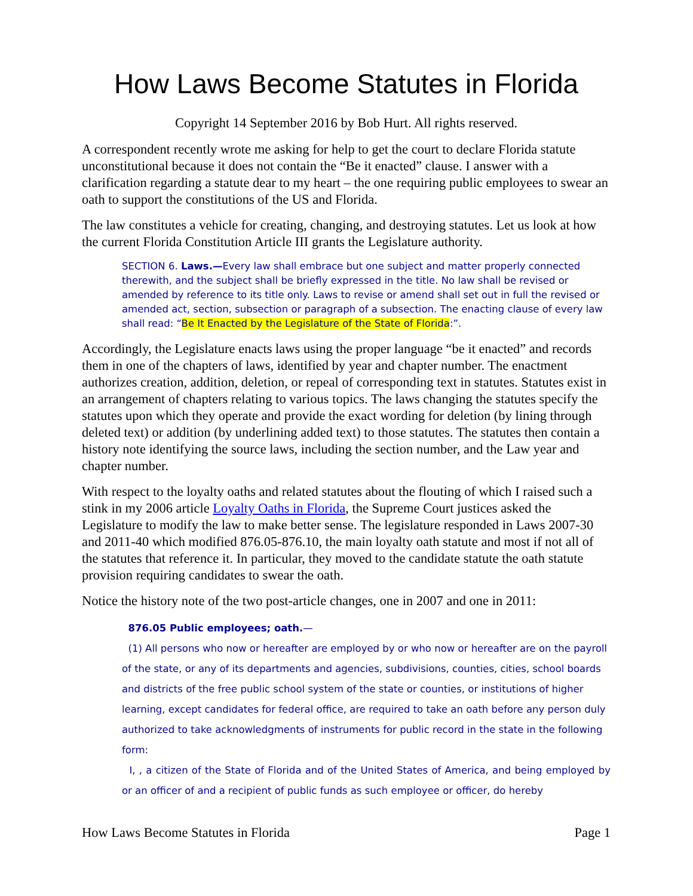How Laws Become Statutes in Florida
Copyright 14 September 2016 by Bob Hurt. All rights reserved.
A correspondent recently wrote me asking for help to get the court to declare Florida statute unconstitutional because it does not contain the “Be it enacted” clause. I answer with a clarification regarding a statute dear to my heart – the one requiring public employees to swear an oath to support the constitutions of the US and Florida.
The law constitutes a vehicle for creating, changing, and destroying statutes. Let us look at how the current Florida Constitution Article III grants the Legislature authority.
SECTION 6. Laws.—Every law shall embrace but one subject and matter properly connected therewith, and the subject shall be briefly expressed in the title. No law shall be revised or amended by reference to its title only. Laws to revise or amend shall set out in full the revised or amended act, section, subsection or paragraph of a subsection. The enacting clause of every law shall read: “Be It Enacted by the Legislature of the State of Florida:”.
Accordingly, the Legislature enacts laws using the proper language “be it enacted” and records them in one of the chapters of laws, identified by year and chapter number. The enactment authorizes creation, addition, deletion, or repeal of corresponding text in statutes. Statutes exist in an arrangement of chapters relating to various topics. The laws changing the statutes specify the statutes upon which they operate and provide the exact wording for deletion (by lining through deleted text) or addition (by underlining added text) to those statutes. The statutes then contain a history note identifying the source laws, including the section number, and the Law year and chapter number.
With respect to the loyalty oaths and related statutes about the flouting of which I raised such a stink in my 2006 article Loyalty Oaths in Florida, the Supreme Court justices asked the Legislature to modify the law to make better sense. The legislature responded in Laws 2007-30 and 2011-40 which modified 876.05-876.10, the main loyalty oath statute and most if not all of the statutes that reference it. In particular, they moved to the candidate statute the oath statute provision requiring candidates to swear the oath.
Notice the history note of the two post-article changes, one in 2007 and one in 2011:
876.05 Public employees; oath.—
(1) All persons who now or hereafter are employed by or who now or hereafter are on the payroll of the state, or any of its departments and agencies, subdivisions, counties, cities, school boards and districts of the free public school system of the state or counties, or institutions of higher learning, except candidates for federal office, are required to take an oath before any person duly authorized to take acknowledgments of instruments for public record in the state in the following form:
I, , a citizen of the State of Florida and of the United States of America, and being employed by or an officer of and a recipient of public funds as such employee or officer, do hereby
How Laws Become Statutes in Florida Page 1